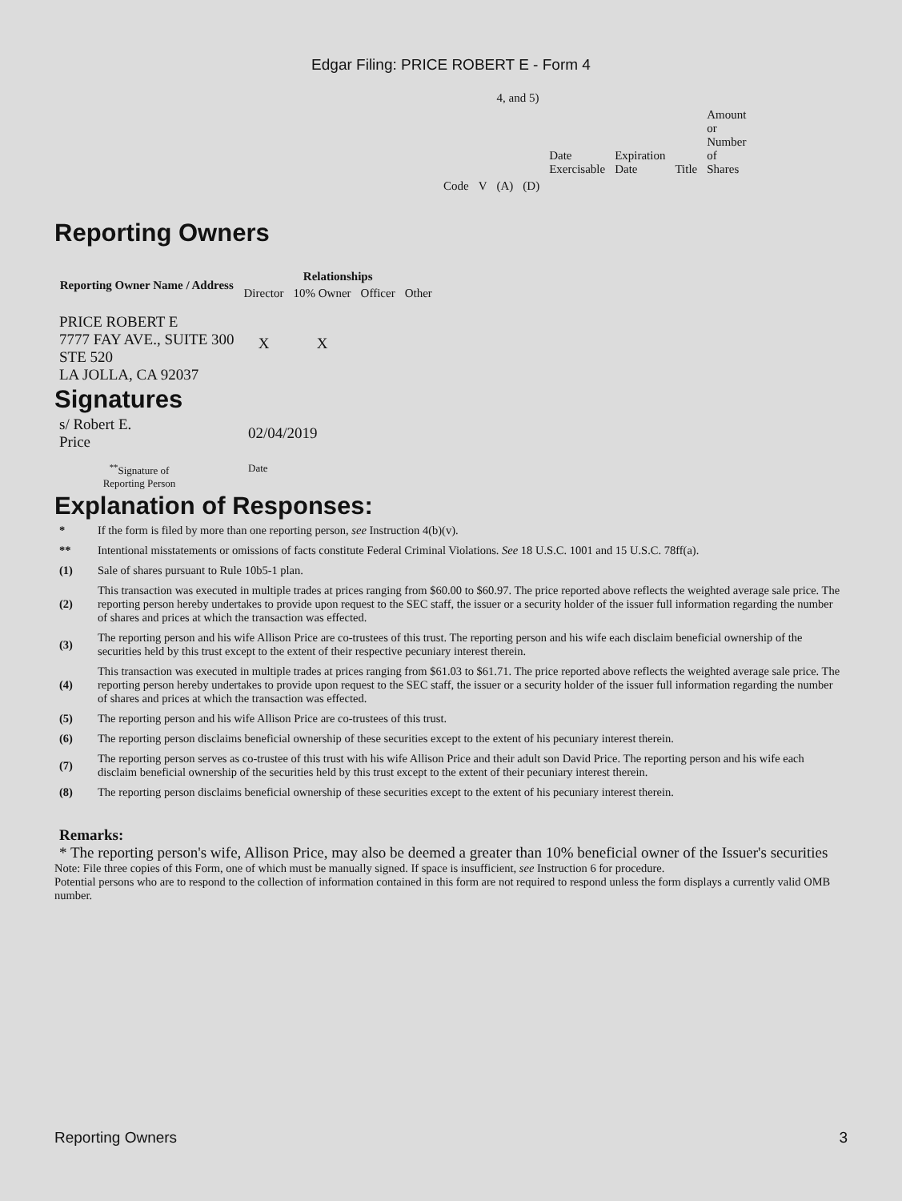Edgar Filing: PRICE ROBERT E - Form 4
| | | 4, and 5) | | | | | |
| | | | | Date Exercisable | Expiration Date | Title | Amount or Number of Shares |
| Code | V | (A) | (D) | | | | |
Reporting Owners
| Reporting Owner Name / Address | Relationships | | | |
| --- | --- | --- | --- | --- |
| | Director | 10% Owner | Officer | Other |
| PRICE ROBERT E 7777 FAY AVE., SUITE 300 STE 520 LA JOLLA, CA 92037 | X | X | | |
Signatures
| s/ Robert E. Price | 02/04/2019 |
| <sup>**</sup> Signature of Reporting Person | Date |
Explanation of Responses:
| * | If the form is filed by more than one reporting person, see Instruction 4(b)(v). |
| ** | Intentional misstatements or omissions of facts constitute Federal Criminal Violations. See 18 U.S.C. 1001 and 15 U.S.C. 78ff(a). |
| (1) | Sale of shares pursuant to Rule 10b5-1 plan. |
| (2) | This transaction was executed in multiple trades at prices ranging from $60.00 to $60.97. The price reported above reflects the weighted average sale price. The reporting person hereby undertakes to provide upon request to the SEC staff, the issuer or a security holder of the issuer full information regarding the number of shares and prices at which the transaction was effected. |
| (3) | The reporting person and his wife Allison Price are co-trustees of this trust. The reporting person and his wife each disclaim beneficial ownership of the securities held by this trust except to the extent of their respective pecuniary interest therein. |
| (4) | This transaction was executed in multiple trades at prices ranging from $61.03 to $61.71. The price reported above reflects the weighted average sale price. The reporting person hereby undertakes to provide upon request to the SEC staff, the issuer or a security holder of the issuer full information regarding the number of shares and prices at which the transaction was effected. |
| (5) | The reporting person and his wife Allison Price are co-trustees of this trust. |
| (6) | The reporting person disclaims beneficial ownership of these securities except to the extent of his pecuniary interest therein. |
| (7) | The reporting person serves as co-trustee of this trust with his wife Allison Price and their adult son David Price. The reporting person and his wife each disclaim beneficial ownership of the securities held by this trust except to the extent of their pecuniary interest therein. |
| (8) | The reporting person disclaims beneficial ownership of these securities except to the extent of his pecuniary interest therein. |
Remarks:
* The reporting person's wife, Allison Price, may also be deemed a greater than 10% beneficial owner of the Issuer's securities
Note: File three copies of this Form, one of which must be manually signed. If space is insufficient, see Instruction 6 for procedure.
Potential persons who are to respond to the collection of information contained in this form are not required to respond unless the form displays a currently valid OMB number.
Reporting Owners 3